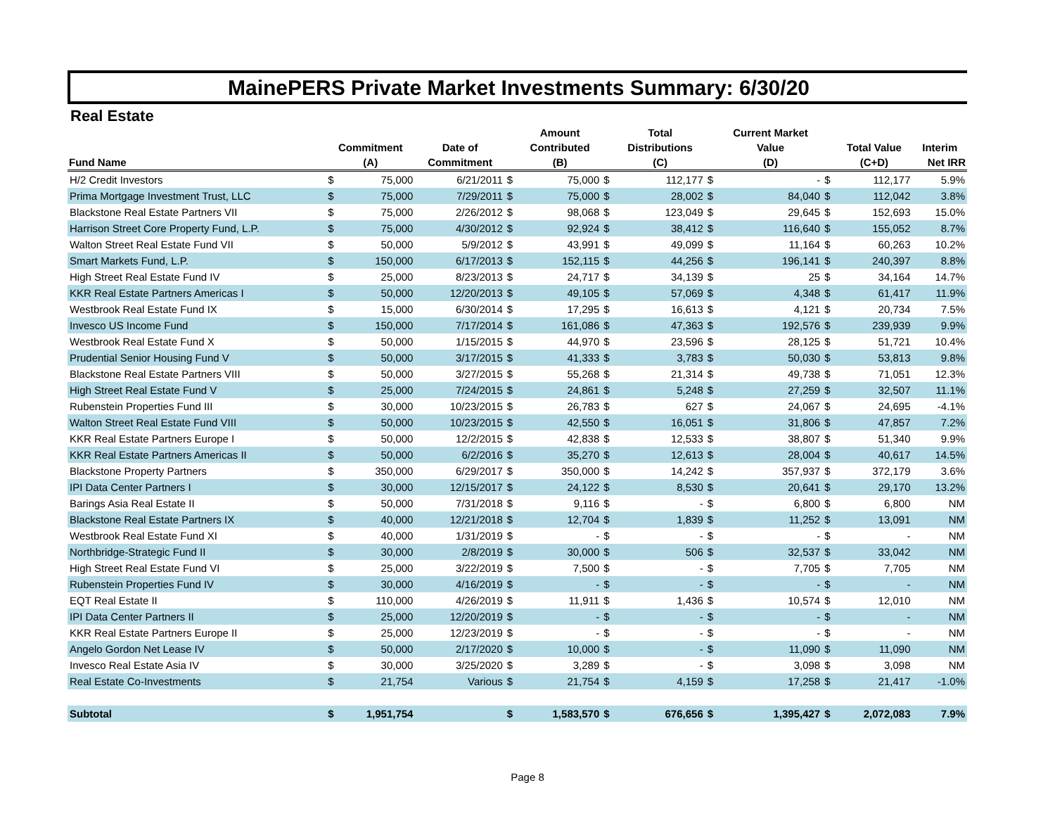MainePERS Private Market Investments Summary: 6/30/20
Real Estate
| | | | | | Amount | | Total | | Current Market | | | |
| --- | --- | --- | --- | --- | --- | --- | --- | --- | --- | --- | --- | --- |
| | Commitment | | Date of | | Contributed | | Distributions | | Value | | Total Value | Interim |
| Fund Name | (A) | | Commitment | | (B) | | (C) | | (D) | | (C+D) | Net IRR |
| H/2 Credit Investors | $ | 75,000 | 6/21/2011 | $ | 75,000 | $ | 112,177 | $ | - | $ | 112,177 | 5.9% |
| Prima Mortgage Investment Trust, LLC | $ | 75,000 | 7/29/2011 | $ | 75,000 | $ | 28,002 | $ | 84,040 | $ | 112,042 | 3.8% |
| Blackstone Real Estate Partners VII | $ | 75,000 | 2/26/2012 | $ | 98,068 | $ | 123,049 | $ | 29,645 | $ | 152,693 | 15.0% |
| Harrison Street Core Property Fund, L.P. | $ | 75,000 | 4/30/2012 | $ | 92,924 | $ | 38,412 | $ | 116,640 | $ | 155,052 | 8.7% |
| Walton Street Real Estate Fund VII | $ | 50,000 | 5/9/2012 | $ | 43,991 | $ | 49,099 | $ | 11,164 | $ | 60,263 | 10.2% |
| Smart Markets Fund, L.P. | $ | 150,000 | 6/17/2013 | $ | 152,115 | $ | 44,256 | $ | 196,141 | $ | 240,397 | 8.8% |
| High Street Real Estate Fund IV | $ | 25,000 | 8/23/2013 | $ | 24,717 | $ | 34,139 | $ | 25 | $ | 34,164 | 14.7% |
| KKR Real Estate Partners Americas I | $ | 50,000 | 12/20/2013 | $ | 49,105 | $ | 57,069 | $ | 4,348 | $ | 61,417 | 11.9% |
| Westbrook Real Estate Fund IX | $ | 15,000 | 6/30/2014 | $ | 17,295 | $ | 16,613 | $ | 4,121 | $ | 20,734 | 7.5% |
| Invesco US Income Fund | $ | 150,000 | 7/17/2014 | $ | 161,086 | $ | 47,363 | $ | 192,576 | $ | 239,939 | 9.9% |
| Westbrook Real Estate Fund X | $ | 50,000 | 1/15/2015 | $ | 44,970 | $ | 23,596 | $ | 28,125 | $ | 51,721 | 10.4% |
| Prudential Senior Housing Fund V | $ | 50,000 | 3/17/2015 | $ | 41,333 | $ | 3,783 | $ | 50,030 | $ | 53,813 | 9.8% |
| Blackstone Real Estate Partners VIII | $ | 50,000 | 3/27/2015 | $ | 55,268 | $ | 21,314 | $ | 49,738 | $ | 71,051 | 12.3% |
| High Street Real Estate Fund V | $ | 25,000 | 7/24/2015 | $ | 24,861 | $ | 5,248 | $ | 27,259 | $ | 32,507 | 11.1% |
| Rubenstein Properties Fund III | $ | 30,000 | 10/23/2015 | $ | 26,783 | $ | 627 | $ | 24,067 | $ | 24,695 | -4.1% |
| Walton Street Real Estate Fund VIII | $ | 50,000 | 10/23/2015 | $ | 42,550 | $ | 16,051 | $ | 31,806 | $ | 47,857 | 7.2% |
| KKR Real Estate Partners Europe I | $ | 50,000 | 12/2/2015 | $ | 42,838 | $ | 12,533 | $ | 38,807 | $ | 51,340 | 9.9% |
| KKR Real Estate Partners Americas II | $ | 50,000 | 6/2/2016 | $ | 35,270 | $ | 12,613 | $ | 28,004 | $ | 40,617 | 14.5% |
| Blackstone Property Partners | $ | 350,000 | 6/29/2017 | $ | 350,000 | $ | 14,242 | $ | 357,937 | $ | 372,179 | 3.6% |
| IPI Data Center Partners I | $ | 30,000 | 12/15/2017 | $ | 24,122 | $ | 8,530 | $ | 20,641 | $ | 29,170 | 13.2% |
| Barings Asia Real Estate II | $ | 50,000 | 7/31/2018 | $ | 9,116 | $ | - | $ | 6,800 | $ | 6,800 | NM |
| Blackstone Real Estate Partners IX | $ | 40,000 | 12/21/2018 | $ | 12,704 | $ | 1,839 | $ | 11,252 | $ | 13,091 | NM |
| Westbrook Real Estate Fund XI | $ | 40,000 | 1/31/2019 | $ | - | $ | - | $ | - | $ | - | NM |
| Northbridge-Strategic Fund II | $ | 30,000 | 2/8/2019 | $ | 30,000 | $ | 506 | $ | 32,537 | $ | 33,042 | NM |
| High Street Real Estate Fund VI | $ | 25,000 | 3/22/2019 | $ | 7,500 | $ | - | $ | 7,705 | $ | 7,705 | NM |
| Rubenstein Properties Fund IV | $ | 30,000 | 4/16/2019 | $ | - | $ | - | $ | - | $ | - | NM |
| EQT Real Estate II | $ | 110,000 | 4/26/2019 | $ | 11,911 | $ | 1,436 | $ | 10,574 | $ | 12,010 | NM |
| IPI Data Center Partners II | $ | 25,000 | 12/20/2019 | $ | - | $ | - | $ | - | $ | - | NM |
| KKR Real Estate Partners Europe II | $ | 25,000 | 12/23/2019 | $ | - | $ | - | $ | - | $ | - | NM |
| Angelo Gordon Net Lease IV | $ | 50,000 | 2/17/2020 | $ | 10,000 | $ | - | $ | 11,090 | $ | 11,090 | NM |
| Invesco Real Estate Asia IV | $ | 30,000 | 3/25/2020 | $ | 3,289 | $ | - | $ | 3,098 | $ | 3,098 | NM |
| Real Estate Co-Investments | $ | 21,754 | Various | $ | 21,754 | $ | 4,159 | $ | 17,258 | $ | 21,417 | -1.0% |
| Subtotal | $ | 1,951,754 | | $ | 1,583,570 | $ | 676,656 | $ | 1,395,427 | $ | 2,072,083 | 7.9% |
Page 8